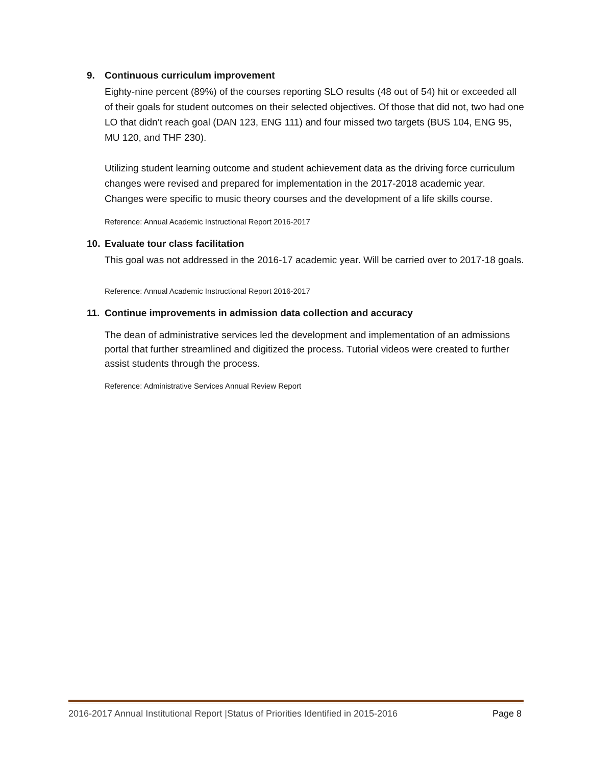9. Continuous curriculum improvement
Eighty-nine percent (89%) of the courses reporting SLO results (48 out of 54) hit or exceeded all of their goals for student outcomes on their selected objectives. Of those that did not, two had one LO that didn’t reach goal (DAN 123, ENG 111) and four missed two targets (BUS 104, ENG 95, MU 120, and THF 230).
Utilizing student learning outcome and student achievement data as the driving force curriculum changes were revised and prepared for implementation in the 2017-2018 academic year. Changes were specific to music theory courses and the development of a life skills course.
Reference: Annual Academic Instructional Report 2016-2017
10. Evaluate tour class facilitation
This goal was not addressed in the 2016-17 academic year. Will be carried over to 2017-18 goals.
Reference: Annual Academic Instructional Report 2016-2017
11. Continue improvements in admission data collection and accuracy
The dean of administrative services led the development and implementation of an admissions portal that further streamlined and digitized the process. Tutorial videos were created to further assist students through the process.
Reference: Administrative Services Annual Review Report
2016-2017 Annual Institutional Report |Status of Priorities Identified in 2015-2016 Page 8